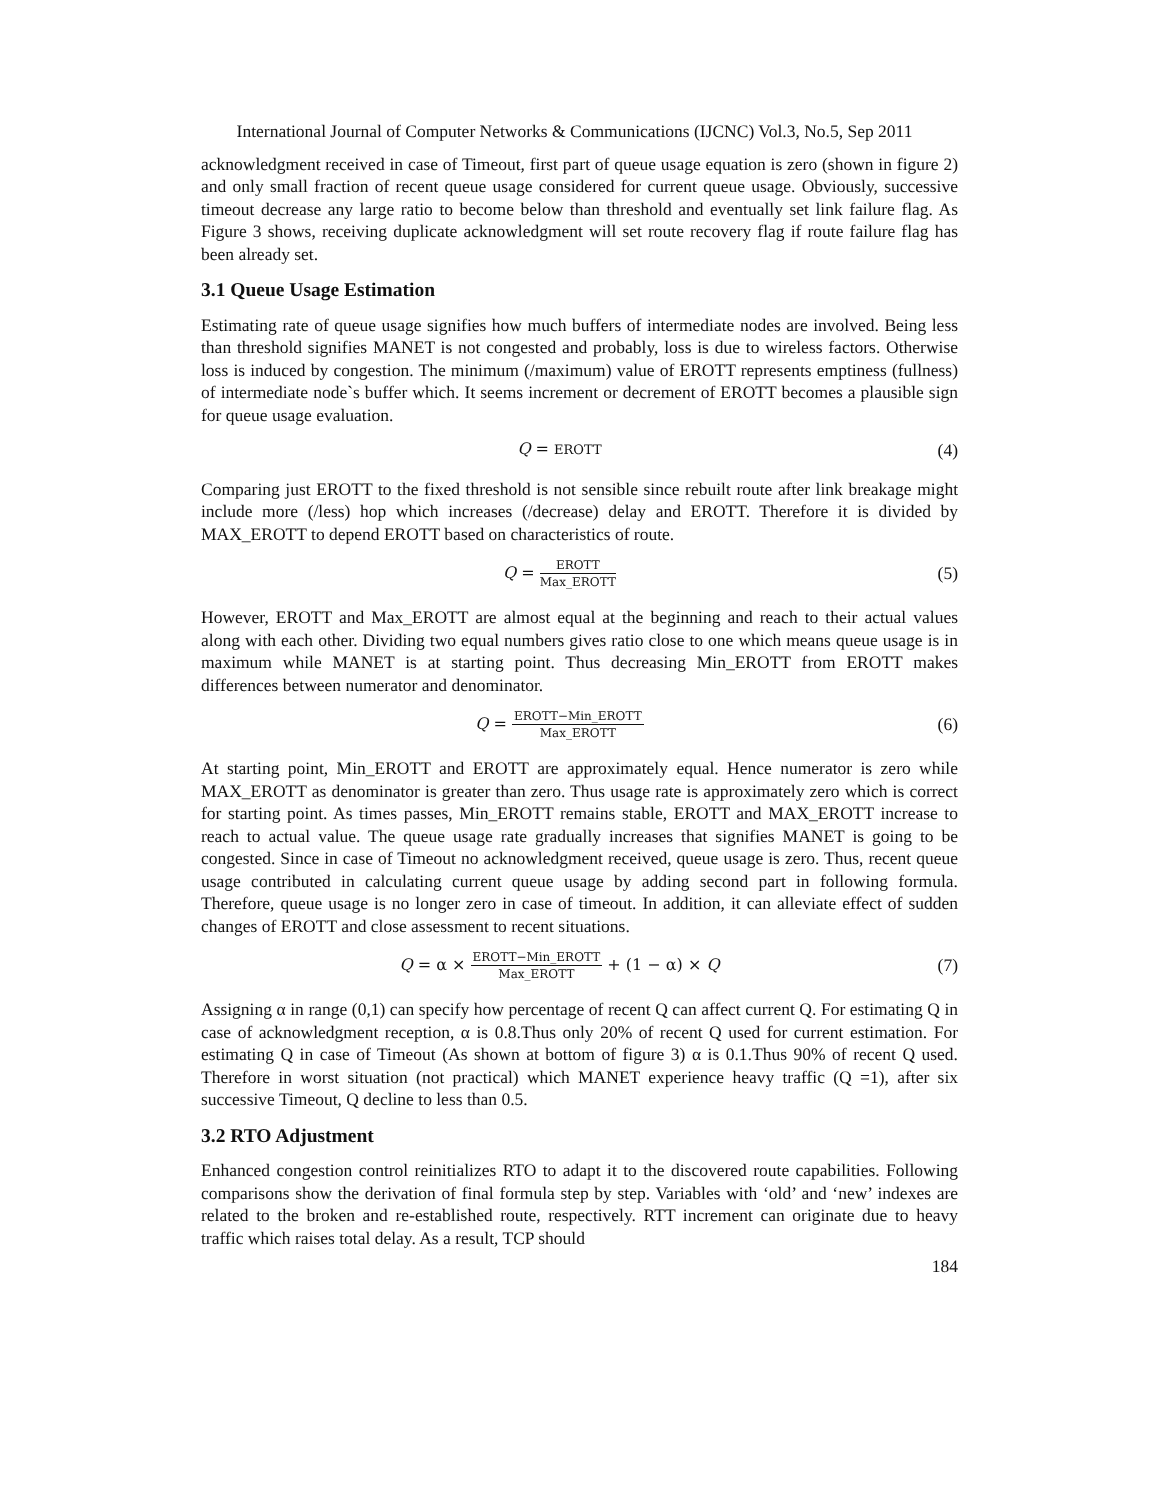International Journal of Computer Networks & Communications (IJCNC) Vol.3, No.5, Sep 2011
acknowledgment received in case of Timeout, first part of queue usage equation is zero (shown in figure 2) and only small fraction of recent queue usage considered for current queue usage. Obviously, successive timeout decrease any large ratio to become below than threshold and eventually set link failure flag. As Figure 3 shows, receiving duplicate acknowledgment will set route recovery flag if route failure flag has been already set.
3.1 Queue Usage Estimation
Estimating rate of queue usage signifies how much buffers of intermediate nodes are involved. Being less than threshold signifies MANET is not congested and probably, loss is due to wireless factors. Otherwise loss is induced by congestion. The minimum (/maximum) value of EROTT represents emptiness (fullness) of intermediate node`s buffer which. It seems increment or decrement of EROTT becomes a plausible sign for queue usage evaluation.
Q = EROTT
(4)
Comparing just EROTT to the fixed threshold is not sensible since rebuilt route after link breakage might include more (/less) hop which increases (/decrease) delay and EROTT. Therefore it is divided by MAX_EROTT to depend EROTT based on characteristics of route.
Q = EROTT Max_EROTT
(5)
However, EROTT and Max_EROTT are almost equal at the beginning and reach to their actual values along with each other. Dividing two equal numbers gives ratio close to one which means queue usage is in maximum while MANET is at starting point. Thus decreasing Min_EROTT from EROTT makes differences between numerator and denominator.
Q = EROTT−Min_EROTT Max_EROTT
(6)
At starting point, Min_EROTT and EROTT are approximately equal. Hence numerator is zero while MAX_EROTT as denominator is greater than zero. Thus usage rate is approximately zero which is correct for starting point. As times passes, Min_EROTT remains stable, EROTT and MAX_EROTT increase to reach to actual value. The queue usage rate gradually increases that signifies MANET is going to be congested. Since in case of Timeout no acknowledgment received, queue usage is zero. Thus, recent queue usage contributed in calculating current queue usage by adding second part in following formula. Therefore, queue usage is no longer zero in case of timeout. In addition, it can alleviate effect of sudden changes of EROTT and close assessment to recent situations.
Q = α × EROTT−Min_EROTT Max_EROTT + (1 − α) × Q
(7)
Assigning α in range (0,1) can specify how percentage of recent Q can affect current Q. For estimating Q in case of acknowledgment reception, α is 0.8.Thus only 20% of recent Q used for current estimation. For estimating Q in case of Timeout (As shown at bottom of figure 3) α is 0.1.Thus 90% of recent Q used. Therefore in worst situation (not practical) which MANET experience heavy traffic (Q =1), after six successive Timeout, Q decline to less than 0.5.
3.2 RTO Adjustment
Enhanced congestion control reinitializes RTO to adapt it to the discovered route capabilities. Following comparisons show the derivation of final formula step by step. Variables with ‘old’ and ‘new’ indexes are related to the broken and re-established route, respectively. RTT increment can originate due to heavy traffic which raises total delay. As a result, TCP should
184